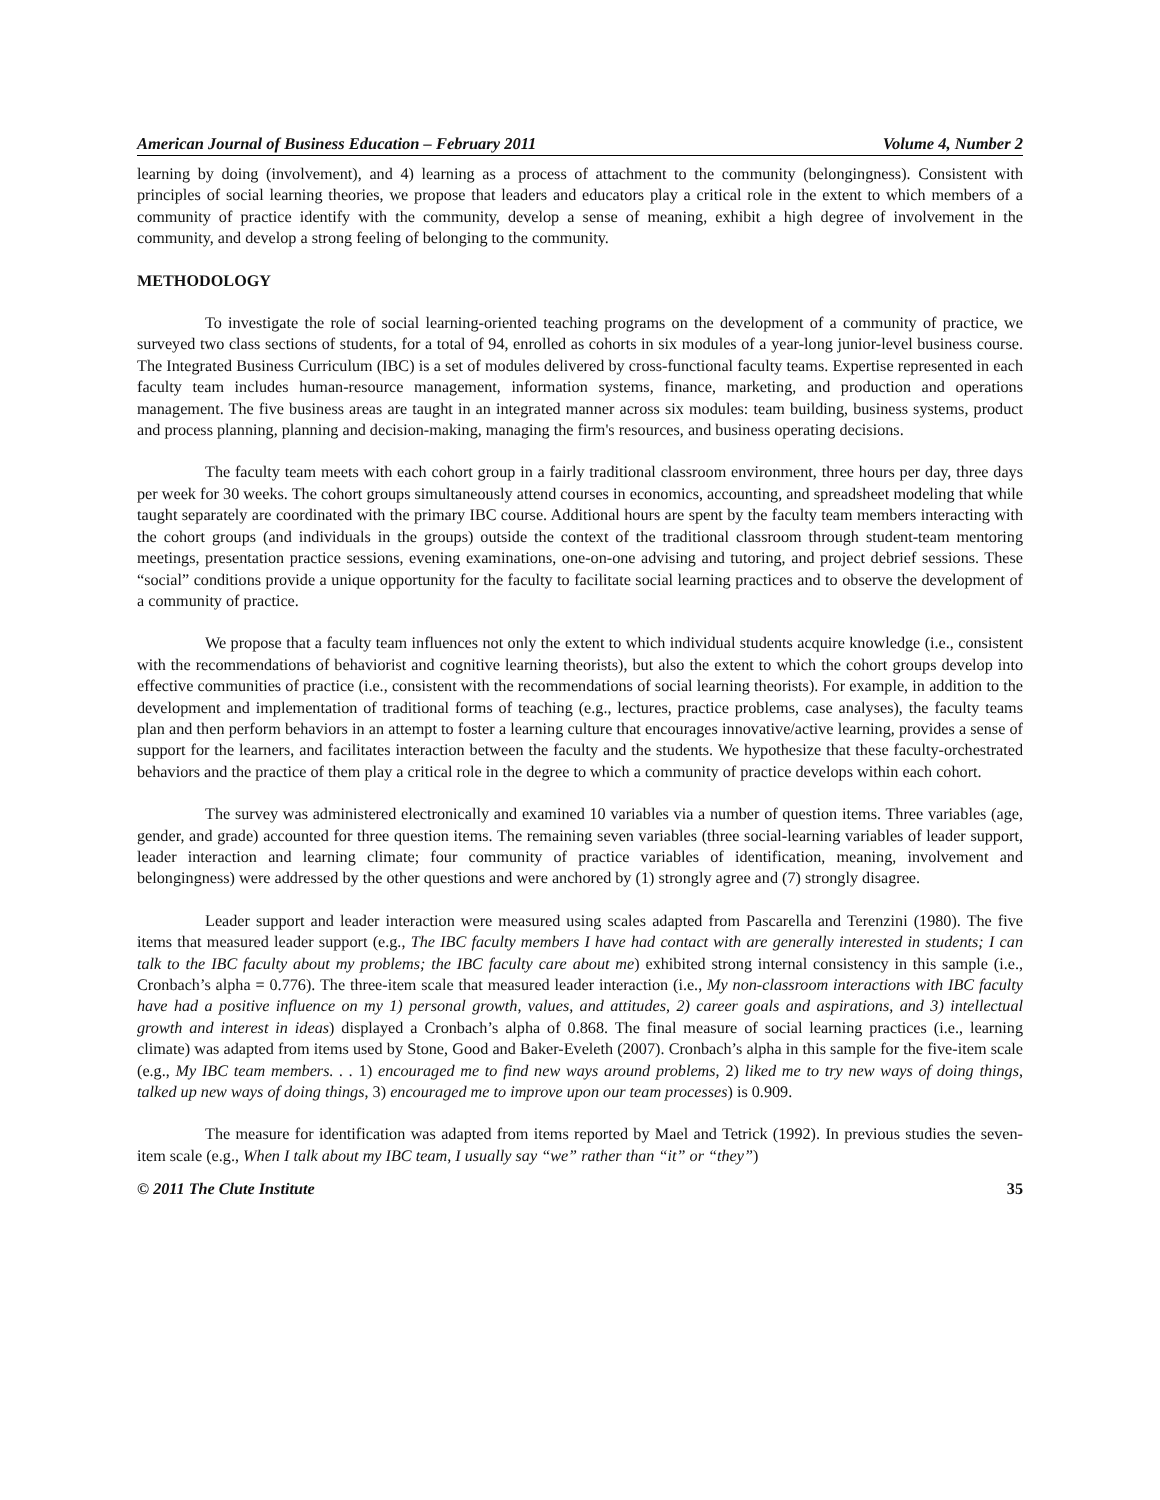American Journal of Business Education – February 2011 Volume 4, Number 2
learning by doing (involvement), and 4) learning as a process of attachment to the community (belongingness). Consistent with principles of social learning theories, we propose that leaders and educators play a critical role in the extent to which members of a community of practice identify with the community, develop a sense of meaning, exhibit a high degree of involvement in the community, and develop a strong feeling of belonging to the community.
METHODOLOGY
To investigate the role of social learning-oriented teaching programs on the development of a community of practice, we surveyed two class sections of students, for a total of 94, enrolled as cohorts in six modules of a year-long junior-level business course. The Integrated Business Curriculum (IBC) is a set of modules delivered by cross-functional faculty teams. Expertise represented in each faculty team includes human-resource management, information systems, finance, marketing, and production and operations management. The five business areas are taught in an integrated manner across six modules: team building, business systems, product and process planning, planning and decision-making, managing the firm's resources, and business operating decisions.
The faculty team meets with each cohort group in a fairly traditional classroom environment, three hours per day, three days per week for 30 weeks. The cohort groups simultaneously attend courses in economics, accounting, and spreadsheet modeling that while taught separately are coordinated with the primary IBC course. Additional hours are spent by the faculty team members interacting with the cohort groups (and individuals in the groups) outside the context of the traditional classroom through student-team mentoring meetings, presentation practice sessions, evening examinations, one-on-one advising and tutoring, and project debrief sessions. These “social” conditions provide a unique opportunity for the faculty to facilitate social learning practices and to observe the development of a community of practice.
We propose that a faculty team influences not only the extent to which individual students acquire knowledge (i.e., consistent with the recommendations of behaviorist and cognitive learning theorists), but also the extent to which the cohort groups develop into effective communities of practice (i.e., consistent with the recommendations of social learning theorists). For example, in addition to the development and implementation of traditional forms of teaching (e.g., lectures, practice problems, case analyses), the faculty teams plan and then perform behaviors in an attempt to foster a learning culture that encourages innovative/active learning, provides a sense of support for the learners, and facilitates interaction between the faculty and the students. We hypothesize that these faculty-orchestrated behaviors and the practice of them play a critical role in the degree to which a community of practice develops within each cohort.
The survey was administered electronically and examined 10 variables via a number of question items. Three variables (age, gender, and grade) accounted for three question items. The remaining seven variables (three social-learning variables of leader support, leader interaction and learning climate; four community of practice variables of identification, meaning, involvement and belongingness) were addressed by the other questions and were anchored by (1) strongly agree and (7) strongly disagree.
Leader support and leader interaction were measured using scales adapted from Pascarella and Terenzini (1980). The five items that measured leader support (e.g., The IBC faculty members I have had contact with are generally interested in students; I can talk to the IBC faculty about my problems; the IBC faculty care about me) exhibited strong internal consistency in this sample (i.e., Cronbach’s alpha = 0.776). The three-item scale that measured leader interaction (i.e., My non-classroom interactions with IBC faculty have had a positive influence on my 1) personal growth, values, and attitudes, 2) career goals and aspirations, and 3) intellectual growth and interest in ideas) displayed a Cronbach’s alpha of 0.868. The final measure of social learning practices (i.e., learning climate) was adapted from items used by Stone, Good and Baker-Eveleth (2007). Cronbach’s alpha in this sample for the five-item scale (e.g., My IBC team members. . . 1) encouraged me to find new ways around problems, 2) liked me to try new ways of doing things, talked up new ways of doing things, 3) encouraged me to improve upon our team processes) is 0.909.
The measure for identification was adapted from items reported by Mael and Tetrick (1992). In previous studies the seven-item scale (e.g., When I talk about my IBC team, I usually say “we” rather than “it” or “they”)
© 2011 The Clute Institute 35